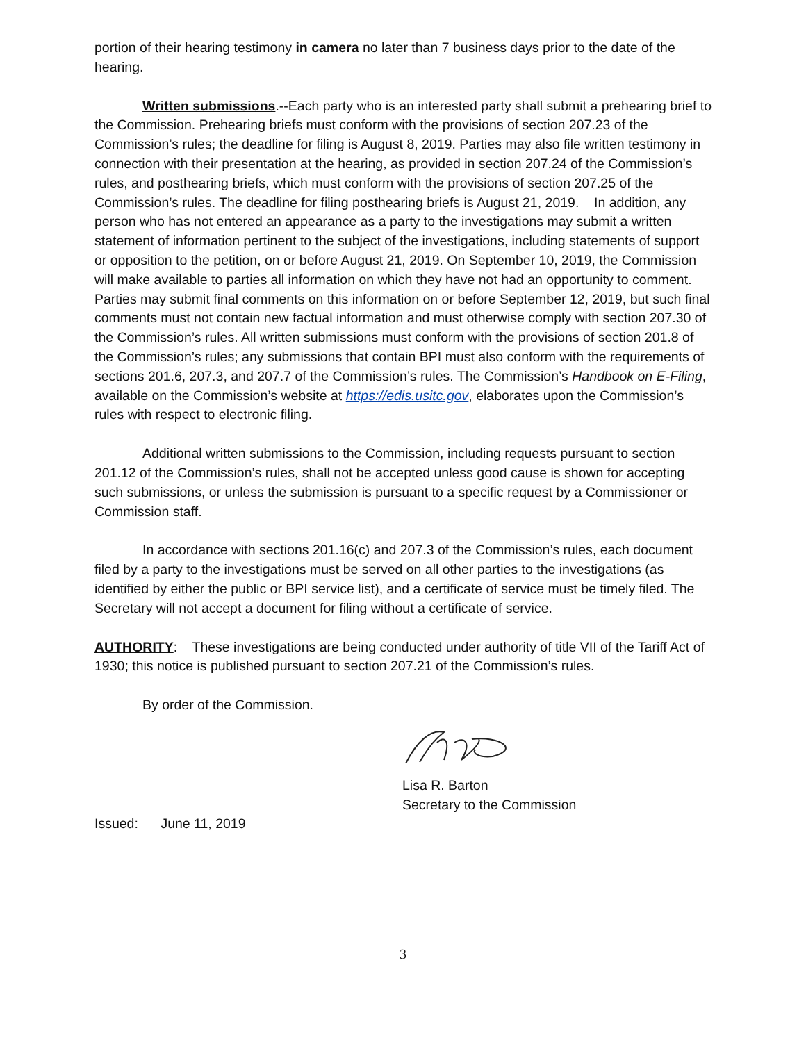portion of their hearing testimony in camera no later than 7 business days prior to the date of the hearing.
Written submissions.--Each party who is an interested party shall submit a prehearing brief to the Commission. Prehearing briefs must conform with the provisions of section 207.23 of the Commission’s rules; the deadline for filing is August 8, 2019. Parties may also file written testimony in connection with their presentation at the hearing, as provided in section 207.24 of the Commission’s rules, and posthearing briefs, which must conform with the provisions of section 207.25 of the Commission’s rules. The deadline for filing posthearing briefs is August 21, 2019. In addition, any person who has not entered an appearance as a party to the investigations may submit a written statement of information pertinent to the subject of the investigations, including statements of support or opposition to the petition, on or before August 21, 2019. On September 10, 2019, the Commission will make available to parties all information on which they have not had an opportunity to comment. Parties may submit final comments on this information on or before September 12, 2019, but such final comments must not contain new factual information and must otherwise comply with section 207.30 of the Commission’s rules. All written submissions must conform with the provisions of section 201.8 of the Commission’s rules; any submissions that contain BPI must also conform with the requirements of sections 201.6, 207.3, and 207.7 of the Commission’s rules. The Commission’s Handbook on E-Filing, available on the Commission’s website at https://edis.usitc.gov, elaborates upon the Commission’s rules with respect to electronic filing.
Additional written submissions to the Commission, including requests pursuant to section 201.12 of the Commission’s rules, shall not be accepted unless good cause is shown for accepting such submissions, or unless the submission is pursuant to a specific request by a Commissioner or Commission staff.
In accordance with sections 201.16(c) and 207.3 of the Commission’s rules, each document filed by a party to the investigations must be served on all other parties to the investigations (as identified by either the public or BPI service list), and a certificate of service must be timely filed. The Secretary will not accept a document for filing without a certificate of service.
AUTHORITY: These investigations are being conducted under authority of title VII of the Tariff Act of 1930; this notice is published pursuant to section 207.21 of the Commission’s rules.
By order of the Commission.
Lisa R. Barton
Secretary to the Commission
Issued: June 11, 2019
3